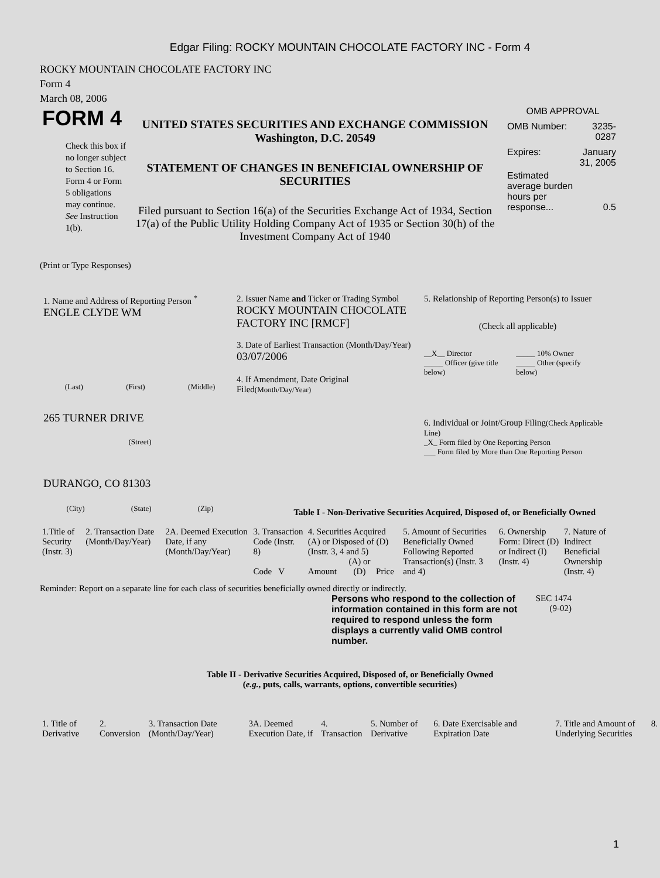Edgar Filing: ROCKY MOUNTAIN CHOCOLATE FACTORY INC - Form 4
ROCKY MOUNTAIN CHOCOLATE FACTORY INC
Form 4
March 08, 2006
FORM 4
Check this box if no longer subject to Section 16. Form 4 or Form 5 obligations may continue. See Instruction 1(b).
UNITED STATES SECURITIES AND EXCHANGE COMMISSION
Washington, D.C. 20549
STATEMENT OF CHANGES IN BENEFICIAL OWNERSHIP OF SECURITIES
Filed pursuant to Section 16(a) of the Securities Exchange Act of 1934, Section 17(a) of the Public Utility Holding Company Act of 1935 or Section 30(h) of the Investment Company Act of 1940
OMB APPROVAL
| OMB Number: | 3235-0287 |
| Expires: | January 31, 2005 |
| Estimated average burden hours per response... | 0.5 |
(Print or Type Responses)
1. Name and Address of Reporting Person <sup>*</sup>
ENGLE CLYDE WM
(Last) (First) (Middle)
265 TURNER DRIVE
(Street)
DURANGO, CO 81303
(City) (State) (Zip)
2. Issuer Name and Ticker or Trading Symbol
ROCKY MOUNTAIN CHOCOLATE FACTORY INC [RMCF]
3. Date of Earliest Transaction (Month/Day/Year)
03/07/2006
4. If Amendment, Date Original Filed(Month/Day/Year)
5. Relationship of Reporting Person(s) to Issuer
(Check all applicable)
| __X__ Director | _____ 10% Owner |
| _____ Officer (give title below) | _____ Other (specify below) |
6. Individual or Joint/Group Filing(Check Applicable Line)
_X_ Form filed by One Reporting Person
___ Form filed by More than One Reporting Person
Table I - Non-Derivative Securities Acquired, Disposed of, or Beneficially Owned
| 1.Title of Security (Instr. 3) | 2. Transaction Date (Month/Day/Year) | 2A. Deemed Execution Date, if any (Month/Day/Year) | 3. Transaction Code (Instr. 8) | 4. Securities Acquired (A) or Disposed of (D) (Instr. 3, 4 and 5) | | | 5. Amount of Securities Beneficially Owned Following Reported Transaction(s) (Instr. 3 and 4) | 6. Ownership Form: Direct (D) or Indirect (I) (Instr. 4) | 7. Nature of Indirect Beneficial Ownership (Instr. 4) |
| --- | --- | --- | --- | --- | --- | --- | --- | --- | --- |
| | | | Code V | Amount | (A) or (D) | Price | | | |
Reminder: Report on a separate line for each class of securities beneficially owned directly or indirectly.
Persons who respond to the collection of information contained in this form are not required to respond unless the form displays a currently valid OMB control number.
SEC 1474 (9-02)
Table II - Derivative Securities Acquired, Disposed of, or Beneficially Owned
(e.g., puts, calls, warrants, options, convertible securities)
| 1. Title of Derivative | 2. Conversion | 3. Transaction Date (Month/Day/Year) | 3A. Deemed Execution Date, if | 4. Transaction | 5. Number of Derivative | 6. Date Exercisable and Expiration Date | 7. Title and Amount of Underlying Securities | 8. |
| --- | --- | --- | --- | --- | --- | --- | --- | --- |
1